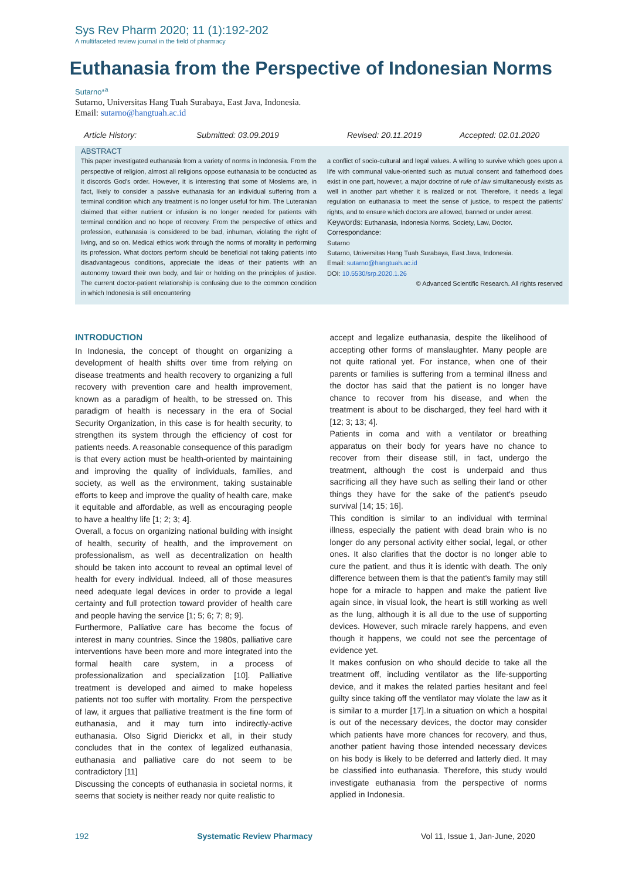Sys Rev Pharm 2020; 11 (1):192-202
A multifaceted review journal in the field of pharmacy
Euthanasia from the Perspective of Indonesian Norms
Sutarno*<sup>a</sup>
Sutarno, Universitas Hang Tuah Surabaya, East Java, Indonesia.
Email: sutarno@hangtuah.ac.id
Article History: Submitted: 03.09.2019 Revised: 20.11.2019 Accepted: 02.01.2020
ABSTRACT
This paper investigated euthanasia from a variety of norms in Indonesia. From the perspective of religion, almost all religions oppose euthanasia to be conducted as it discords God's order. However, it is interesting that some of Moslems are, in fact, likely to consider a passive euthanasia for an individual suffering from a terminal condition which any treatment is no longer useful for him. The Luteranian claimed that either nutrient or infusion is no longer needed for patients with terminal condition and no hope of recovery. From the perspective of ethics and profession, euthanasia is considered to be bad, inhuman, violating the right of living, and so on. Medical ethics work through the norms of morality in performing its profession. What doctors perform should be beneficial not taking patients into disadvantageous conditions, appreciate the ideas of their patients with an autonomy toward their own body, and fair or holding on the principles of justice. The current doctor-patient relationship is confusing due to the common condition in which Indonesia is still encountering
a conflict of socio-cultural and legal values. A willing to survive which goes upon a life with communal value-oriented such as mutual consent and fatherhood does exist in one part, however, a major doctrine of rule of law simultaneously exists as well in another part whether it is realized or not. Therefore, it needs a legal regulation on euthanasia to meet the sense of justice, to respect the patients' rights, and to ensure which doctors are allowed, banned or under arrest.
Keywords: Euthanasia, Indonesia Norms, Society, Law, Doctor.
Correspondance:
Sutarno
Sutarno, Universitas Hang Tuah Surabaya, East Java, Indonesia.
Email: sutarno@hangtuah.ac.id
DOI: 10.5530/srp.2020.1.26
© Advanced Scientific Research. All rights reserved
INTRODUCTION
In Indonesia, the concept of thought on organizing a development of health shifts over time from relying on disease treatments and health recovery to organizing a full recovery with prevention care and health improvement, known as a paradigm of health, to be stressed on. This paradigm of health is necessary in the era of Social Security Organization, in this case is for health security, to strengthen its system through the efficiency of cost for patients needs. A reasonable consequence of this paradigm is that every action must be health-oriented by maintaining and improving the quality of individuals, families, and society, as well as the environment, taking sustainable efforts to keep and improve the quality of health care, make it equitable and affordable, as well as encouraging people to have a healthy life [1; 2; 3; 4].
Overall, a focus on organizing national building with insight of health, security of health, and the improvement on professionalism, as well as decentralization on health should be taken into account to reveal an optimal level of health for every individual. Indeed, all of those measures need adequate legal devices in order to provide a legal certainty and full protection toward provider of health care and people having the service [1; 5; 6; 7; 8; 9].
Furthermore, Palliative care has become the focus of interest in many countries. Since the 1980s, palliative care interventions have been more and more integrated into the formal health care system, in a process of professionalization and specialization [10]. Palliative treatment is developed and aimed to make hopeless patients not too suffer with mortality. From the perspective of law, it argues that palliative treatment is the fine form of euthanasia, and it may turn into indirectly-active euthanasia. Olso Sigrid Dierickx et all, in their study concludes that in the contex of legalized euthanasia, euthanasia and palliative care do not seem to be contradictory [11]
Discussing the concepts of euthanasia in societal norms, it seems that society is neither ready nor quite realistic to
accept and legalize euthanasia, despite the likelihood of accepting other forms of manslaughter. Many people are not quite rational yet. For instance, when one of their parents or families is suffering from a terminal illness and the doctor has said that the patient is no longer have chance to recover from his disease, and when the treatment is about to be discharged, they feel hard with it [12; 3; 13; 4].
Patients in coma and with a ventilator or breathing apparatus on their body for years have no chance to recover from their disease still, in fact, undergo the treatment, although the cost is underpaid and thus sacrificing all they have such as selling their land or other things they have for the sake of the patient's pseudo survival [14; 15; 16].
This condition is similar to an individual with terminal illness, especially the patient with dead brain who is no longer do any personal activity either social, legal, or other ones. It also clarifies that the doctor is no longer able to cure the patient, and thus it is identic with death. The only difference between them is that the patient's family may still hope for a miracle to happen and make the patient live again since, in visual look, the heart is still working as well as the lung, although it is all due to the use of supporting devices. However, such miracle rarely happens, and even though it happens, we could not see the percentage of evidence yet.
It makes confusion on who should decide to take all the treatment off, including ventilator as the life-supporting device, and it makes the related parties hesitant and feel guilty since taking off the ventilator may violate the law as it is similar to a murder [17].In a situation on which a hospital is out of the necessary devices, the doctor may consider which patients have more chances for recovery, and thus, another patient having those intended necessary devices on his body is likely to be deferred and latterly died. It may be classified into euthanasia. Therefore, this study would investigate euthanasia from the perspective of norms applied in Indonesia.
192 Systematic Review Pharmacy Vol 11, Issue 1, Jan-June, 2020